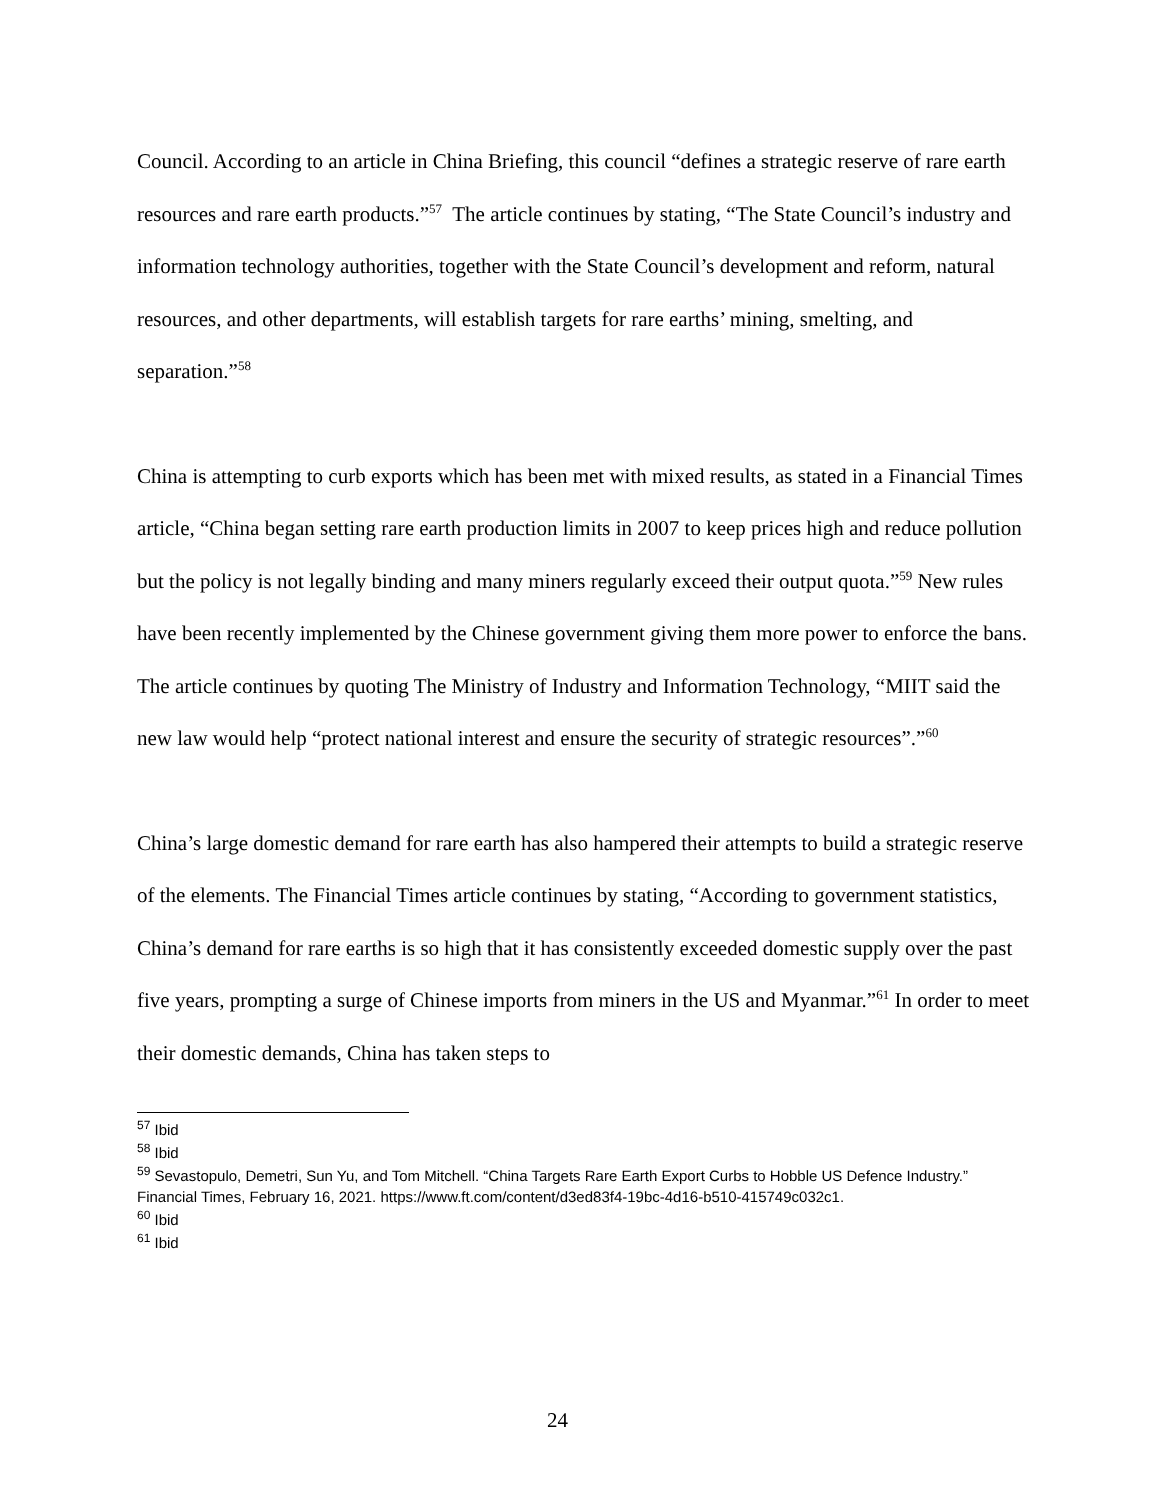Council. According to an article in China Briefing, this council “defines a strategic reserve of rare earth resources and rare earth products.”<sup>57</sup> The article continues by stating, “The State Council’s industry and information technology authorities, together with the State Council’s development and reform, natural resources, and other departments, will establish targets for rare earths’ mining, smelting, and separation.”<sup>58</sup>
China is attempting to curb exports which has been met with mixed results, as stated in a Financial Times article, “China began setting rare earth production limits in 2007 to keep prices high and reduce pollution but the policy is not legally binding and many miners regularly exceed their output quota.”<sup>59</sup> New rules have been recently implemented by the Chinese government giving them more power to enforce the bans. The article continues by quoting The Ministry of Industry and Information Technology, “MIIT said the new law would help “protect national interest and ensure the security of strategic resources”.”<sup>60</sup>
China’s large domestic demand for rare earth has also hampered their attempts to build a strategic reserve of the elements. The Financial Times article continues by stating, “According to government statistics, China’s demand for rare earths is so high that it has consistently exceeded domestic supply over the past five years, prompting a surge of Chinese imports from miners in the US and Myanmar.”<sup>61</sup> In order to meet their domestic demands, China has taken steps to
<sup>57</sup> Ibid
<sup>58</sup> Ibid
<sup>59</sup> Sevastopulo, Demetri, Sun Yu, and Tom Mitchell. “China Targets Rare Earth Export Curbs to Hobble US Defence Industry.” Financial Times, February 16, 2021. https://www.ft.com/content/d3ed83f4-19bc-4d16-b510-415749c032c1.
<sup>60</sup> Ibid
<sup>61</sup> Ibid
24